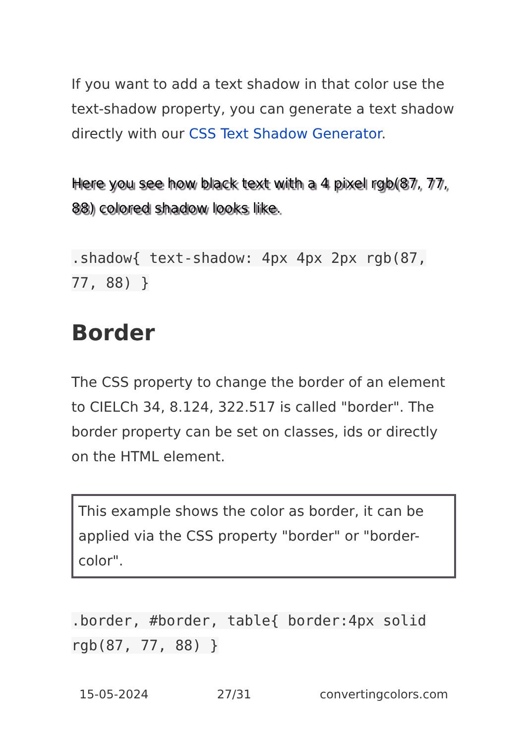If you want to add a text shadow in that color use the text-shadow property, you can generate a text shadow directly with our CSS Text Shadow Generator.
Here you see how black text with a 4 pixel rgb(87, 77, 88) colored shadow looks like.
.shadow{ text-shadow: 4px 4px 2px rgb(87, 77, 88) }
Border
The CSS property to change the border of an element to CIELCh 34, 8.124, 322.517 is called "border". The border property can be set on classes, ids or directly on the HTML element.
This example shows the color as border, it can be applied via the CSS property "border" or "border-color".
.border, #border, table{ border:4px solid rgb(87, 77, 88) }
15-05-2024 27/31 convertingcolors.com